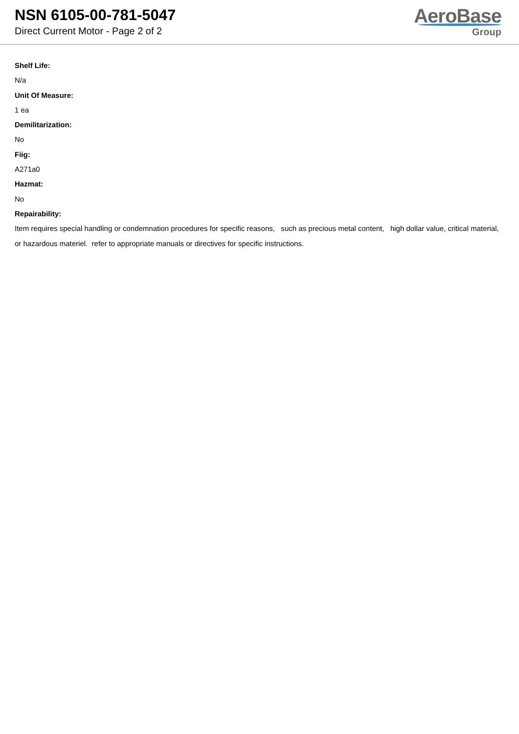NSN 6105-00-781-5047
Direct Current Motor - Page 2 of 2
AeroBase
Group
Shelf Life:
N/a
Unit Of Measure:
1 ea
Demilitarization:
No
Fiig:
A271a0
Hazmat:
No
Repairability:
Item requires special handling or condemnation procedures for specific reasons, such as precious metal content, high dollar value, critical material, or hazardous materiel. refer to appropriate manuals or directives for specific instructions.